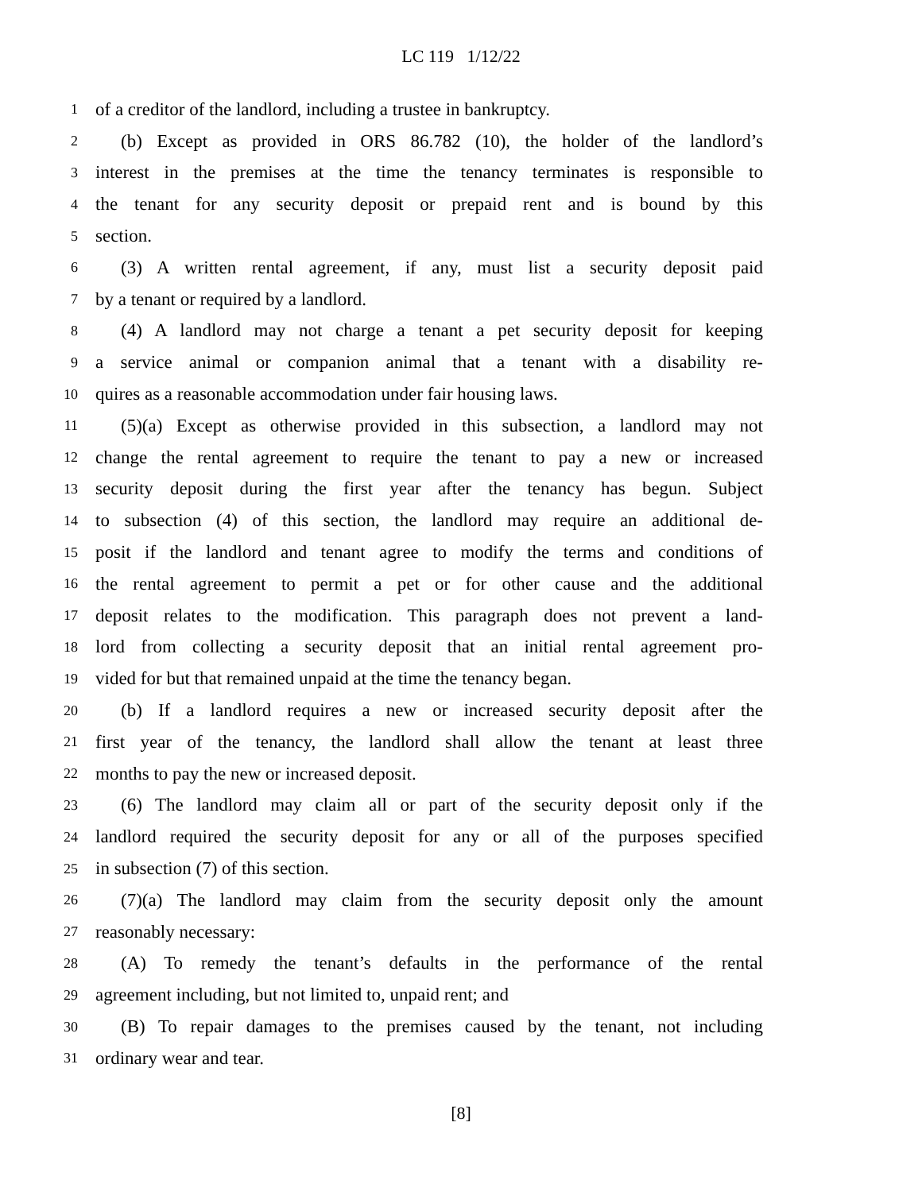LC 119 1/12/22
1 of a creditor of the landlord, including a trustee in bankruptcy.
2 (b) Except as provided in ORS 86.782 (10), the holder of the landlord’s
3 interest in the premises at the time the tenancy terminates is responsible to
4 the tenant for any security deposit or prepaid rent and is bound by this
5 section.
6 (3) A written rental agreement, if any, must list a security deposit paid
7 by a tenant or required by a landlord.
8 (4) A landlord may not charge a tenant a pet security deposit for keeping
9 a service animal or companion animal that a tenant with a disability re-
10 quires as a reasonable accommodation under fair housing laws.
11 (5)(a) Except as otherwise provided in this subsection, a landlord may not
12 change the rental agreement to require the tenant to pay a new or increased
13 security deposit during the first year after the tenancy has begun. Subject
14 to subsection (4) of this section, the landlord may require an additional de-
15 posit if the landlord and tenant agree to modify the terms and conditions of
16 the rental agreement to permit a pet or for other cause and the additional
17 deposit relates to the modification. This paragraph does not prevent a land-
18 lord from collecting a security deposit that an initial rental agreement pro-
19 vided for but that remained unpaid at the time the tenancy began.
20 (b) If a landlord requires a new or increased security deposit after the
21 first year of the tenancy, the landlord shall allow the tenant at least three
22 months to pay the new or increased deposit.
23 (6) The landlord may claim all or part of the security deposit only if the
24 landlord required the security deposit for any or all of the purposes specified
25 in subsection (7) of this section.
26 (7)(a) The landlord may claim from the security deposit only the amount
27 reasonably necessary:
28 (A) To remedy the tenant’s defaults in the performance of the rental
29 agreement including, but not limited to, unpaid rent; and
30 (B) To repair damages to the premises caused by the tenant, not including
31 ordinary wear and tear.
[8]